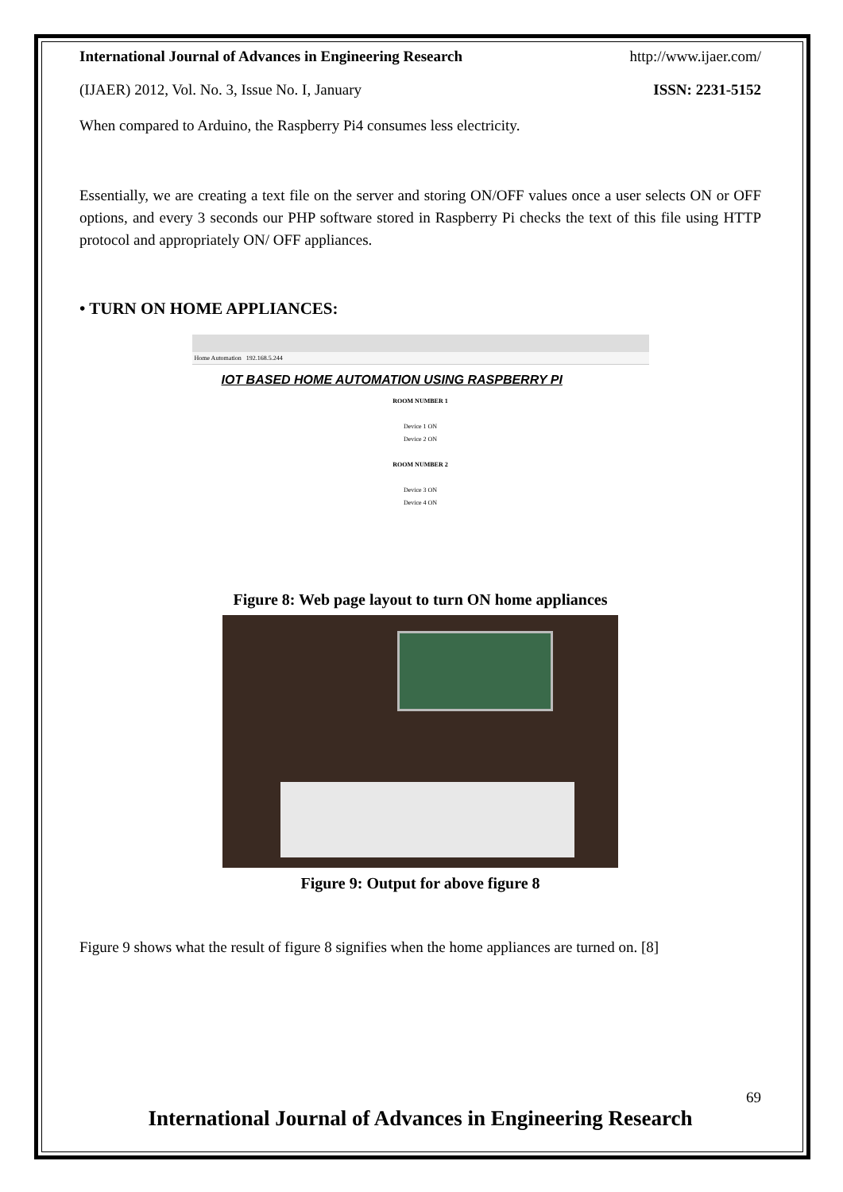International Journal of Advances in Engineering Research http://www.ijaer.com/
(IJAER) 2012, Vol. No. 3, Issue No. I, January ISSN: 2231-5152
When compared to Arduino, the Raspberry Pi4 consumes less electricity.
Essentially, we are creating a text file on the server and storing ON/OFF values once a user selects ON or OFF options, and every 3 seconds our PHP software stored in Raspberry Pi checks the text of this file using HTTP protocol and appropriately ON/ OFF appliances.
• TURN ON HOME APPLIANCES:
Home Automation 192.168.5.244
IOT BASED HOME AUTOMATION USING RASPBERRY PI
ROOM NUMBER 1
Device 1 ON
Device 2 ON
ROOM NUMBER 2
Device 3 ON
Device 4 ON
Figure 8: Web page layout to turn ON home appliances
Figure 9: Output for above figure 8
Figure 9 shows what the result of figure 8 signifies when the home appliances are turned on. [8]
69
International Journal of Advances in Engineering Research